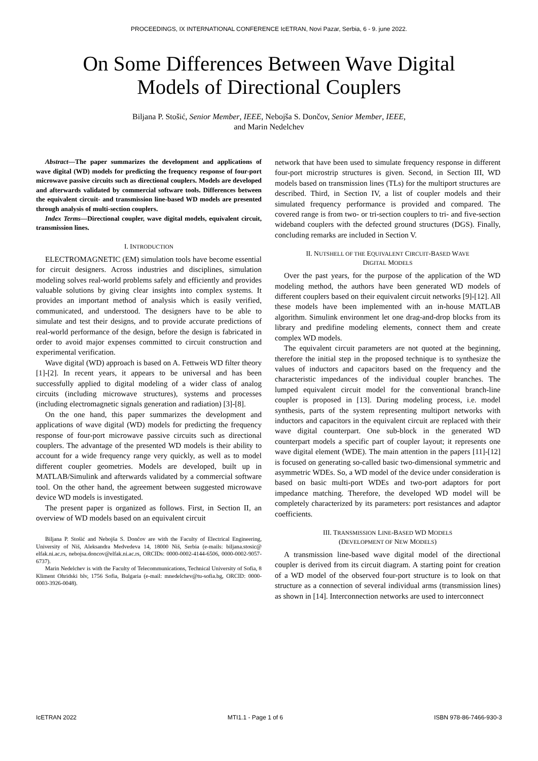PROCEEDINGS, IX INTERNATIONAL CONFERENCE IcETRAN, Novi Pazar, Serbia, 6 - 9. june 2022.
On Some Differences Between Wave Digital
Models of Directional Couplers
Biljana P. Stošić, Senior Member, IEEE, Nebojša S. Dončov, Senior Member, IEEE,
and Marin Nedelchev
Abstract—The paper summarizes the development and applications of wave digital (WD) models for predicting the frequency response of four-port microwave passive circuits such as directional couplers. Models are developed and afterwards validated by commercial software tools. Differences between the equivalent circuit- and transmission line-based WD models are presented through analysis of multi-section couplers.
Index Terms—Directional coupler, wave digital models, equivalent circuit, transmission lines.
I. INTRODUCTION
ELECTROMAGNETIC (EM) simulation tools have become essential for circuit designers. Across industries and disciplines, simulation modeling solves real-world problems safely and efficiently and provides valuable solutions by giving clear insights into complex systems. It provides an important method of analysis which is easily verified, communicated, and understood. The designers have to be able to simulate and test their designs, and to provide accurate predictions of real-world performance of the design, before the design is fabricated in order to avoid major expenses committed to circuit construction and experimental verification.
Wave digital (WD) approach is based on A. Fettweis WD filter theory [1]-[2]. In recent years, it appears to be universal and has been successfully applied to digital modeling of a wider class of analog circuits (including microwave structures), systems and processes (including electromagnetic signals generation and radiation) [3]-[8].
On the one hand, this paper summarizes the development and applications of wave digital (WD) models for predicting the frequency response of four-port microwave passive circuits such as directional couplers. The advantage of the presented WD models is their ability to account for a wide frequency range very quickly, as well as to model different coupler geometries. Models are developed, built up in MATLAB/Simulink and afterwards validated by a commercial software tool. On the other hand, the agreement between suggested microwave device WD models is investigated.
The present paper is organized as follows. First, in Section II, an overview of WD models based on an equivalent circuit
Biljana P. Stošić and Nebojša S. Dončov are with the Faculty of Electrical Engineering, University of Niš, Aleksandra Medvedeva 14, 18000 Niš, Serbia (e-mails: biljana.stosic@ elfak.ni.ac.rs, nebojsa.doncov@elfak.ni.ac.rs, ORCIDs: 0000-0002-4144-6506, 0000-0002-9057-6737).
Marin Nedelchev is with the Faculty of Telecommunications, Technical University of Sofia, 8 Kliment Ohridski blv, 1756 Sofia, Bulgaria (e-mail: mnedelchev@tu-sofia.bg, ORCID: 0000-0003-3926-0048).
network that have been used to simulate frequency response in different four-port microstrip structures is given. Second, in Section III, WD models based on transmission lines (TLs) for the multiport structures are described. Third, in Section IV, a list of coupler models and their simulated frequency performance is provided and compared. The covered range is from two- or tri-section couplers to tri- and five-section wideband couplers with the defected ground structures (DGS). Finally, concluding remarks are included in Section V.
II. NUTSHELL OF THE EQUIVALENT CIRCUIT-BASED WAVE
DIGITAL MODELS
Over the past years, for the purpose of the application of the WD modeling method, the authors have been generated WD models of different couplers based on their equivalent circuit networks [9]-[12]. All these models have been implemented with an in-house MATLAB algorithm. Simulink environment let one drag-and-drop blocks from its library and predifine modeling elements, connect them and create complex WD models.
The equivalent circuit parameters are not quoted at the beginning, therefore the initial step in the proposed technique is to synthesize the values of inductors and capacitors based on the frequency and the characteristic impedances of the individual coupler branches. The lumped equivalent circuit model for the conventional branch-line coupler is proposed in [13]. During modeling process, i.e. model synthesis, parts of the system representing multiport networks with inductors and capacitors in the equivalent circuit are replaced with their wave digital counterpart. One sub-block in the generated WD counterpart models a specific part of coupler layout; it represents one wave digital element (WDE). The main attention in the papers [11]-[12] is focused on generating so-called basic two-dimensional symmetric and asymmetric WDEs. So, a WD model of the device under consideration is based on basic multi-port WDEs and two-port adaptors for port impedance matching. Therefore, the developed WD model will be completely characterized by its parameters: port resistances and adaptor coefficients.
III. TRANSMISSION LINE-BASED WD MODELS
(DEVELOPMENT OF NEW MODELS)
A transmission line-based wave digital model of the directional coupler is derived from its circuit diagram. A starting point for creation of a WD model of the observed four-port structure is to look on that structure as a connection of several individual arms (transmission lines) as shown in [14]. Interconnection networks are used to interconnect
IcETRAN 2022 MTI1.1 - Page 1 of 6 ISBN 978-86-7466-930-3